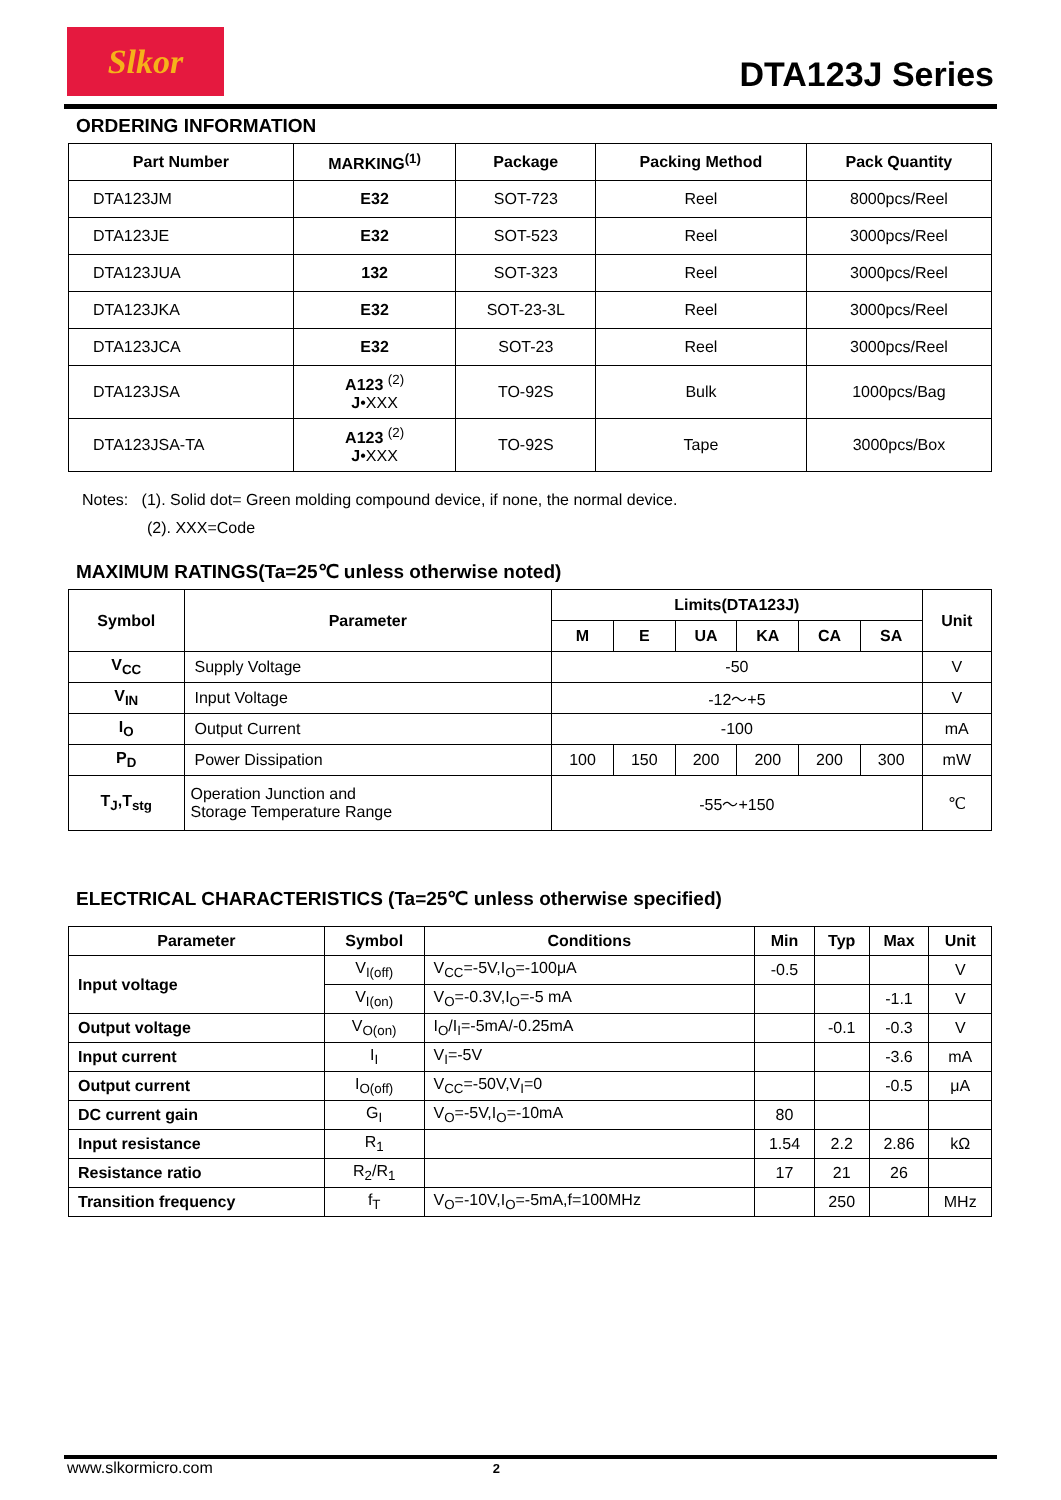Slkor
DTA123J Series
ORDERING INFORMATION
| Part Number | MARKING<sup>(1)</sup> | Package | Packing Method | Pack Quantity |
| --- | --- | --- | --- | --- |
| DTA123JM | E32 | SOT-723 | Reel | 8000pcs/Reel |
| DTA123JE | E32 | SOT-523 | Reel | 3000pcs/Reel |
| DTA123JUA | 132 | SOT-323 | Reel | 3000pcs/Reel |
| DTA123JKA | E32 | SOT-23-3L | Reel | 3000pcs/Reel |
| DTA123JCA | E32 | SOT-23 | Reel | 3000pcs/Reel |
| DTA123JSA | A123 <sup>(2)</sup> J •XXX | TO-92S | Bulk | 1000pcs/Bag |
| DTA123JSA-TA | A123 <sup>(2)</sup> J •XXX | TO-92S | Tape | 3000pcs/Box |
Notes: (1). Solid dot= Green molding compound device, if none, the normal device.
(2). XXX=Code
MAXIMUM RATINGS(Ta=25℃ unless otherwise noted)
| Symbol | Parameter | Limits(DTA123J) | | | | | | Unit |
| --- | --- | --- | --- | --- | --- | --- | --- | --- |
| | | M | E | UA | KA | CA | SA | |
| V<sub>CC</sub> | Supply Voltage | -50 | | | | | | V |
| V<sub>IN</sub> | Input Voltage | -12～+5 | | | | | | V |
| I<sub>O</sub> | Output Current | -100 | | | | | | mA |
| P<sub>D</sub> | Power Dissipation | 100 | 150 | 200 | 200 | 200 | 300 | mW |
| T<sub>J</sub>,T<sub>stg</sub> | Operation Junction and Storage Temperature Range | -55～+150 | | | | | | ℃ |
ELECTRICAL CHARACTERISTICS (Ta=25℃ unless otherwise specified)
| Parameter | Symbol | Conditions | Min | Typ | Max | Unit |
| --- | --- | --- | --- | --- | --- | --- |
| Input voltage | V<sub>I(off)</sub> | V<sub>CC</sub>=-5V,I<sub>O</sub>=-100μA | -0.5 | | | V |
| | V<sub>I(on)</sub> | V<sub>O</sub>=-0.3V,I<sub>O</sub>=-5 mA | | | -1.1 | V |
| Output voltage | V<sub>O(on)</sub> | I<sub>O</sub>/I<sub>I</sub>=-5mA/-0.25mA | | -0.1 | -0.3 | V |
| Input current | I<sub>I</sub> | V<sub>I</sub>=-5V | | | -3.6 | mA |
| Output current | I<sub>O(off)</sub> | V<sub>CC</sub>=-50V,V<sub>I</sub>=0 | | | -0.5 | μA |
| DC current gain | G<sub>I</sub> | V<sub>O</sub>=-5V,I<sub>O</sub>=-10mA | 80 | | | |
| Input resistance | R<sub>1</sub> | | 1.54 | 2.2 | 2.86 | kΩ |
| Resistance ratio | R<sub>2</sub>/R<sub>1</sub> | | 17 | 21 | 26 | |
| Transition frequency | f<sub>T</sub> | V<sub>O</sub>=-10V,I<sub>O</sub>=-5mA,f=100MHz | | 250 | | MHz |
www.slkormicro.com 2